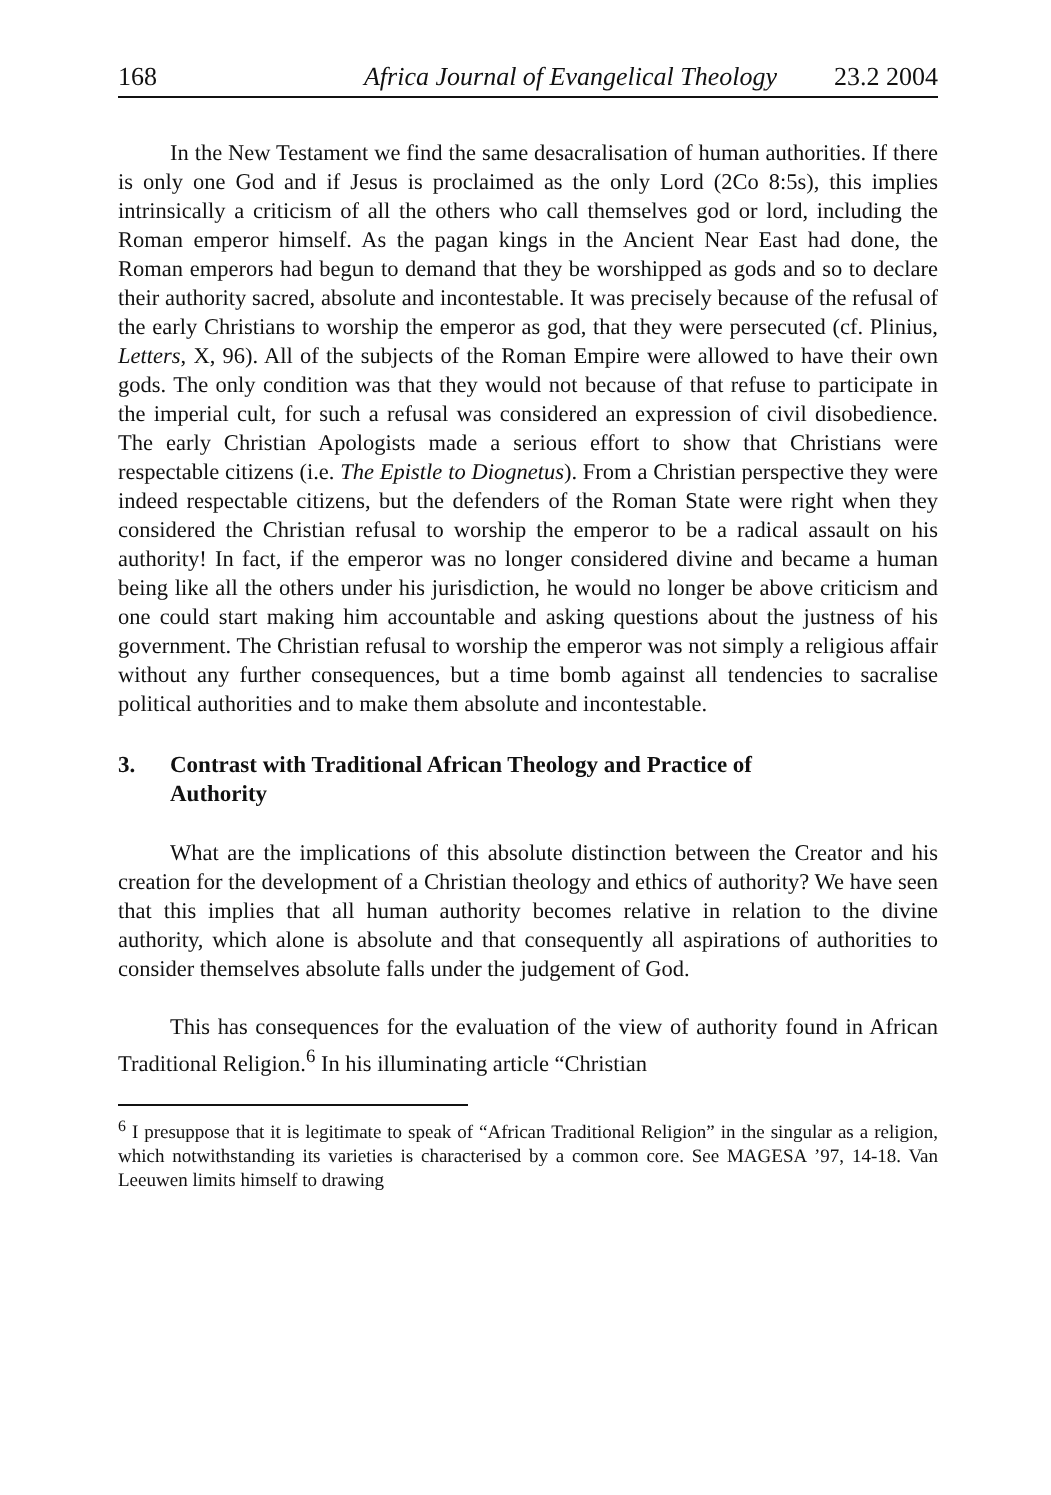168 Africa Journal of Evangelical Theology 23.2 2004
In the New Testament we find the same desacralisation of human authorities. If there is only one God and if Jesus is proclaimed as the only Lord (2Co 8:5s), this implies intrinsically a criticism of all the others who call themselves god or lord, including the Roman emperor himself. As the pagan kings in the Ancient Near East had done, the Roman emperors had begun to demand that they be worshipped as gods and so to declare their authority sacred, absolute and incontestable. It was precisely because of the refusal of the early Christians to worship the emperor as god, that they were persecuted (cf. Plinius, Letters, X, 96). All of the subjects of the Roman Empire were allowed to have their own gods. The only condition was that they would not because of that refuse to participate in the imperial cult, for such a refusal was considered an expression of civil disobedience. The early Christian Apologists made a serious effort to show that Christians were respectable citizens (i.e. The Epistle to Diognetus). From a Christian perspective they were indeed respectable citizens, but the defenders of the Roman State were right when they considered the Christian refusal to worship the emperor to be a radical assault on his authority! In fact, if the emperor was no longer considered divine and became a human being like all the others under his jurisdiction, he would no longer be above criticism and one could start making him accountable and asking questions about the justness of his government. The Christian refusal to worship the emperor was not simply a religious affair without any further consequences, but a time bomb against all tendencies to sacralise political authorities and to make them absolute and incontestable.
3. Contrast with Traditional African Theology and Practice of
Authority
What are the implications of this absolute distinction between the Creator and his creation for the development of a Christian theology and ethics of authority? We have seen that this implies that all human authority becomes relative in relation to the divine authority, which alone is absolute and that consequently all aspirations of authorities to consider themselves absolute falls under the judgement of God.
This has consequences for the evaluation of the view of authority found in African Traditional Religion.<sup>6</sup> In his illuminating article “Christian
<sup>6</sup> I presuppose that it is legitimate to speak of “African Traditional Religion” in the singular as a religion, which notwithstanding its varieties is characterised by a common core. See MAGESA ’97, 14-18. Van Leeuwen limits himself to drawing